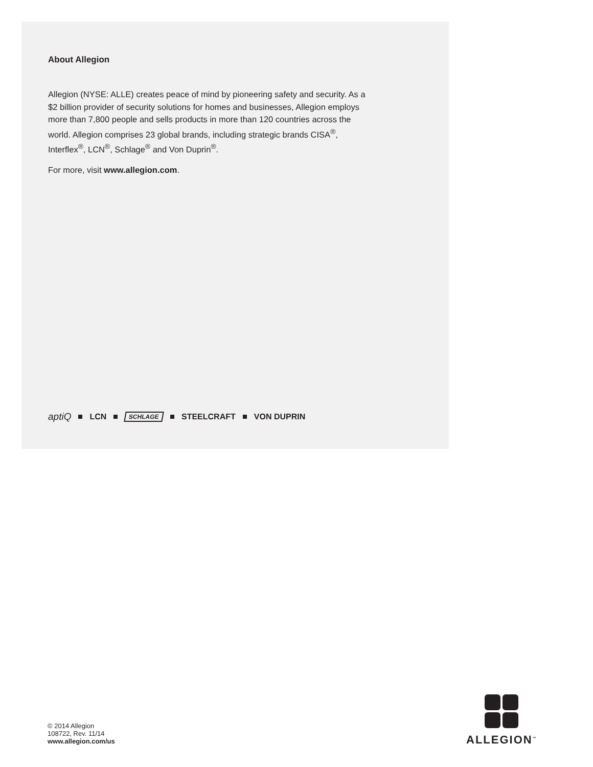About Allegion
Allegion (NYSE: ALLE) creates peace of mind by pioneering safety and security. As a $2 billion provider of security solutions for homes and businesses, Allegion employs more than 7,800 people and sells products in more than 120 countries across the world. Allegion comprises 23 global brands, including strategic brands CISA<sup>®</sup>, Interflex<sup>®</sup>, LCN<sup>®</sup>, Schlage<sup>®</sup> and Von Duprin<sup>®</sup>.
For more, visit www.allegion.com.
aptiQ LCN SCHLAGE STEELCRAFT VON DUPRIN
© 2014 Allegion
108722, Rev. 11/14
www.allegion.com/us
ALLEGION<sup>™</sup>